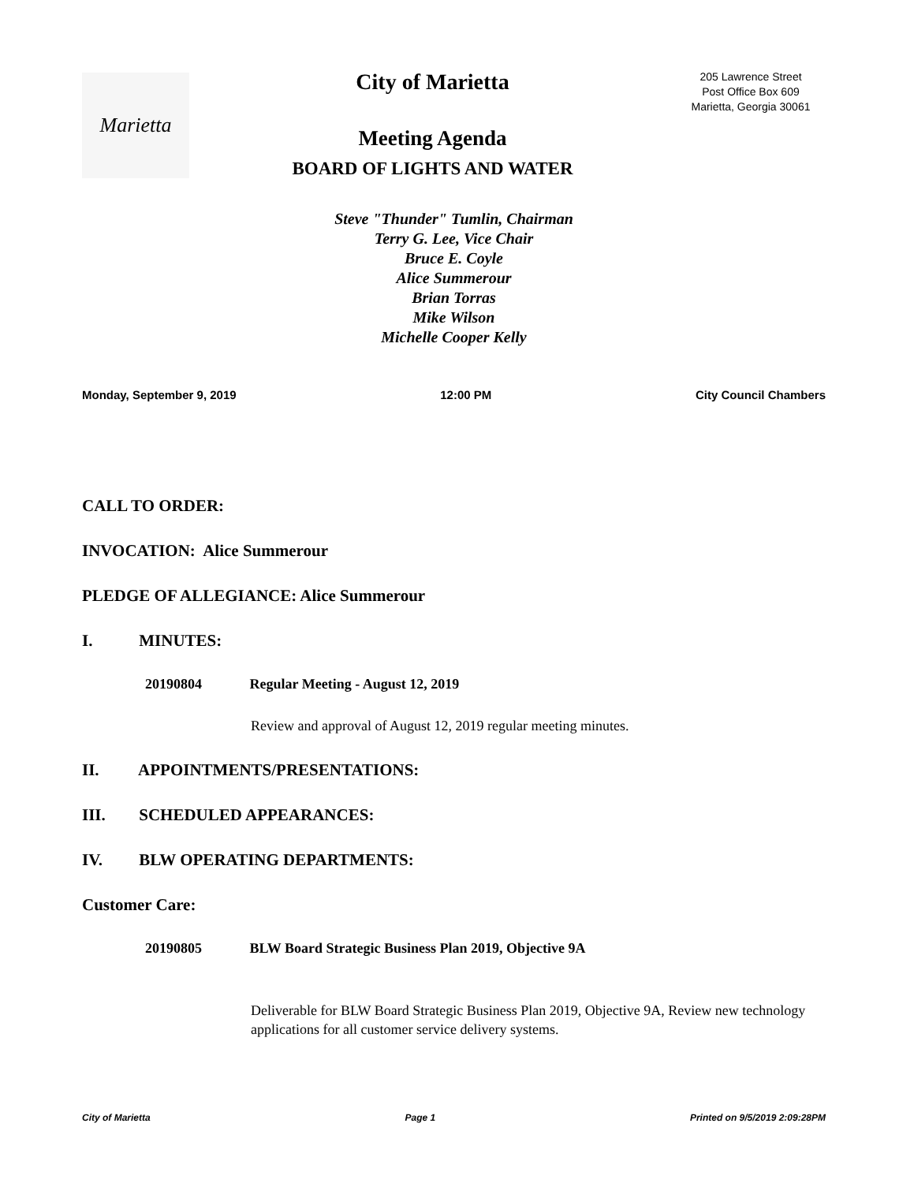Marietta
City of Marietta
Meeting Agenda
BOARD OF LIGHTS AND WATER
205 Lawrence Street
Post Office Box 609
Marietta, Georgia 30061
Steve "Thunder" Tumlin, Chairman
Terry G. Lee, Vice Chair
Bruce E. Coyle
Alice Summerour
Brian Torras
Mike Wilson
Michelle Cooper Kelly
Monday, September 9, 2019 12:00 PM City Council Chambers
CALL TO ORDER:
INVOCATION: Alice Summerour
PLEDGE OF ALLEGIANCE: Alice Summerour
I. MINUTES:
20190804 Regular Meeting - August 12, 2019
Review and approval of August 12, 2019 regular meeting minutes.
II. APPOINTMENTS/PRESENTATIONS:
III. SCHEDULED APPEARANCES:
IV. BLW OPERATING DEPARTMENTS:
Customer Care:
20190805 BLW Board Strategic Business Plan 2019, Objective 9A
Deliverable for BLW Board Strategic Business Plan 2019, Objective 9A, Review new technology applications for all customer service delivery systems.
City of Marietta Page 1 Printed on 9/5/2019 2:09:28PM